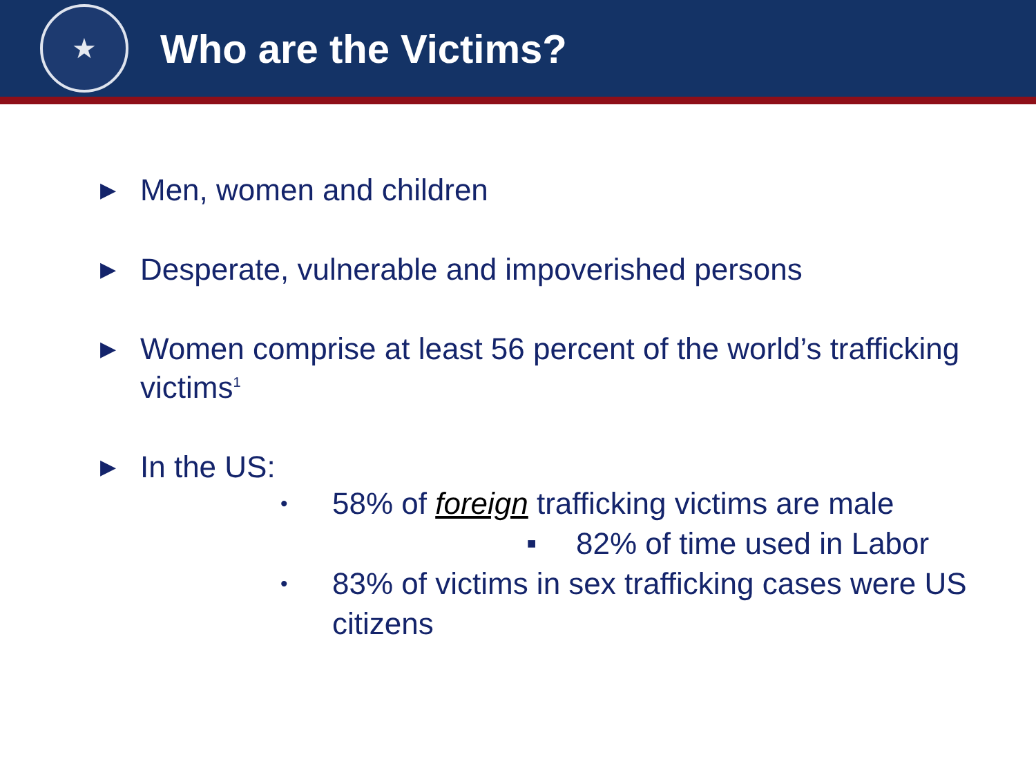★
Who are the Victims?
▶ Men, women and children
▶ Desperate, vulnerable and impoverished persons
▶ Women comprise at least 56 percent of the world’s trafficking victims<sup>1</sup>
▶ In the US:
• 58% of foreign trafficking victims are male
■ 82% of time used in Labor
• 83% of victims in sex trafficking cases were US citizens